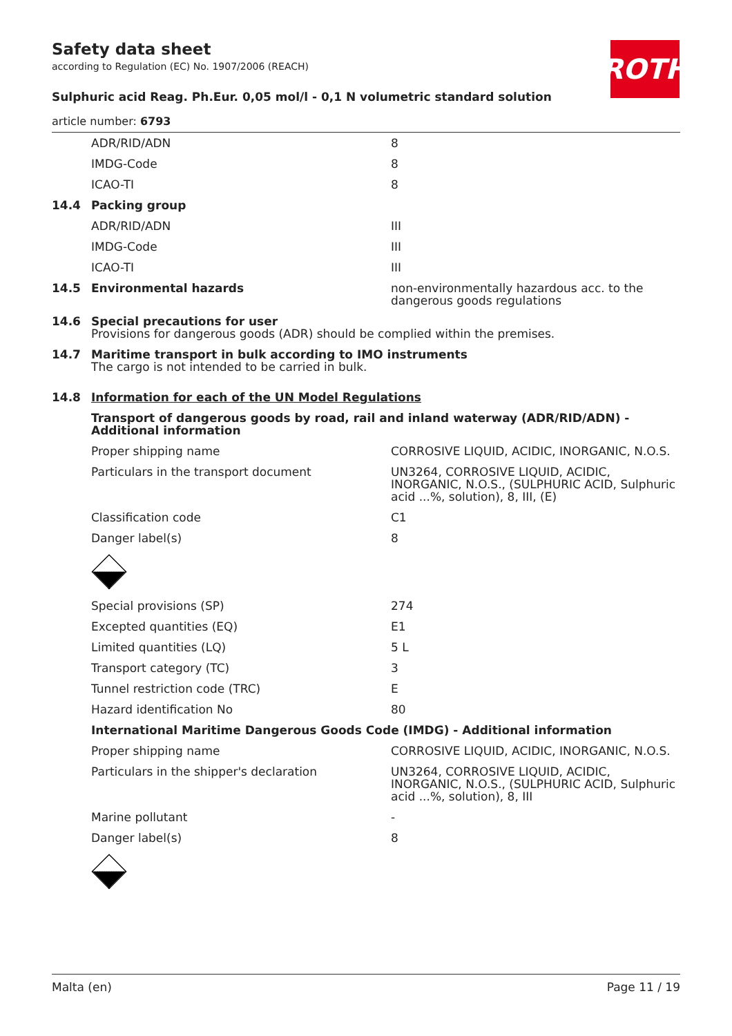Safety data sheet
according to Regulation (EC) No. 1907/2006 (REACH)
Sulphuric acid Reag. Ph.Eur. 0,05 mol/l - 0,1 N volumetric standard solution
article number: 6793
ROTH
| | ADR/RID/ADN | 8 |
| | IMDG-Code | 8 |
| | ICAO-TI | 8 |
| 14.4 | Packing group | |
| | ADR/RID/ADN | III |
| | IMDG-Code | III |
| | ICAO-TI | III |
| 14.5 | Environmental hazards | non-environmentally hazardous acc. to the dangerous goods regulations |
| 14.6 | Special precautions for user Provisions for dangerous goods (ADR) should be complied within the premises. | |
| 14.7 | Maritime transport in bulk according to IMO instruments The cargo is not intended to be carried in bulk. | |
| 14.8 | Information for each of the UN Model Regulations | |
| | Transport of dangerous goods by road, rail and inland waterway (ADR/RID/ADN) - Additional information | |
| | Proper shipping name | CORROSIVE LIQUID, ACIDIC, INORGANIC, N.O.S. |
| | Particulars in the transport document | UN3264, CORROSIVE LIQUID, ACIDIC, INORGANIC, N.O.S., (SULPHURIC ACID, Sulphuric acid ...%, solution), 8, III, (E) |
| | Classification code | C1 |
| | Danger label(s) | 8 |
| | Special provisions (SP) | 274 |
| | Excepted quantities (EQ) | E1 |
| | Limited quantities (LQ) | 5 L |
| | Transport category (TC) | 3 |
| | Tunnel restriction code (TRC) | E |
| | Hazard identification No | 80 |
| | International Maritime Dangerous Goods Code (IMDG) - Additional information | |
| | Proper shipping name | CORROSIVE LIQUID, ACIDIC, INORGANIC, N.O.S. |
| | Particulars in the shipper's declaration | UN3264, CORROSIVE LIQUID, ACIDIC, INORGANIC, N.O.S., (SULPHURIC ACID, Sulphuric acid ...%, solution), 8, III |
| | Marine pollutant | - |
| | Danger label(s) | 8 |
Malta (en) Page 11 / 19